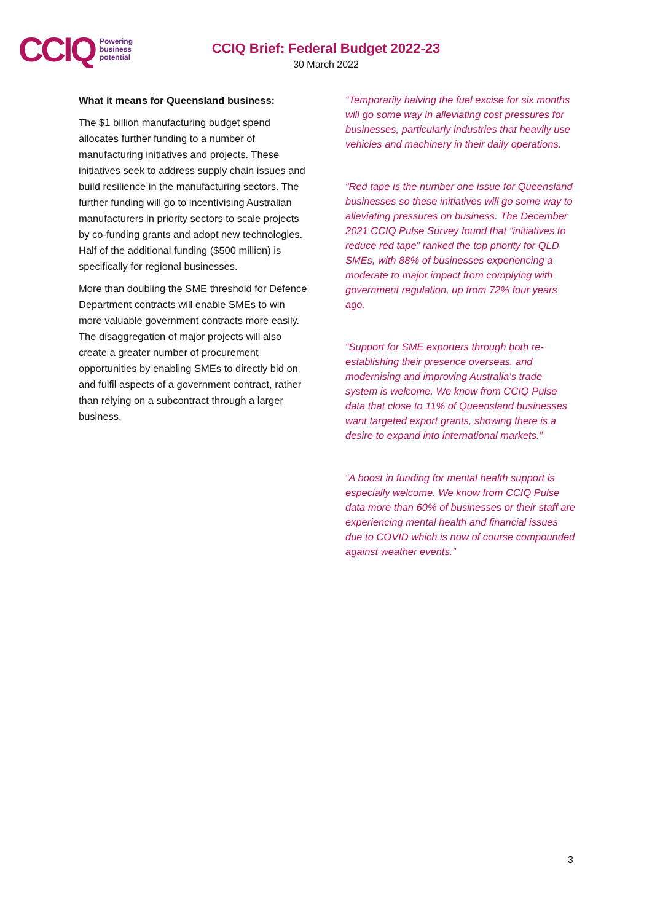CCIQ Powering
business
potential
CCIQ Brief: Federal Budget 2022-23
30 March 2022
What it means for Queensland business:
The $1 billion manufacturing budget spend allocates further funding to a number of manufacturing initiatives and projects. These initiatives seek to address supply chain issues and build resilience in the manufacturing sectors. The further funding will go to incentivising Australian manufacturers in priority sectors to scale projects by co-funding grants and adopt new technologies. Half of the additional funding ($500 million) is specifically for regional businesses.
More than doubling the SME threshold for Defence Department contracts will enable SMEs to win more valuable government contracts more easily. The disaggregation of major projects will also create a greater number of procurement opportunities by enabling SMEs to directly bid on and fulfil aspects of a government contract, rather than relying on a subcontract through a larger business.
“Temporarily halving the fuel excise for six months will go some way in alleviating cost pressures for businesses, particularly industries that heavily use vehicles and machinery in their daily operations.
“Red tape is the number one issue for Queensland businesses so these initiatives will go some way to alleviating pressures on business. The December 2021 CCIQ Pulse Survey found that “initiatives to reduce red tape” ranked the top priority for QLD SMEs, with 88% of businesses experiencing a moderate to major impact from complying with government regulation, up from 72% four years ago.
“Support for SME exporters through both re-establishing their presence overseas, and modernising and improving Australia’s trade system is welcome. We know from CCIQ Pulse data that close to 11% of Queensland businesses want targeted export grants, showing there is a desire to expand into international markets.”
“A boost in funding for mental health support is especially welcome. We know from CCIQ Pulse data more than 60% of businesses or their staff are experiencing mental health and financial issues due to COVID which is now of course compounded against weather events.”
3